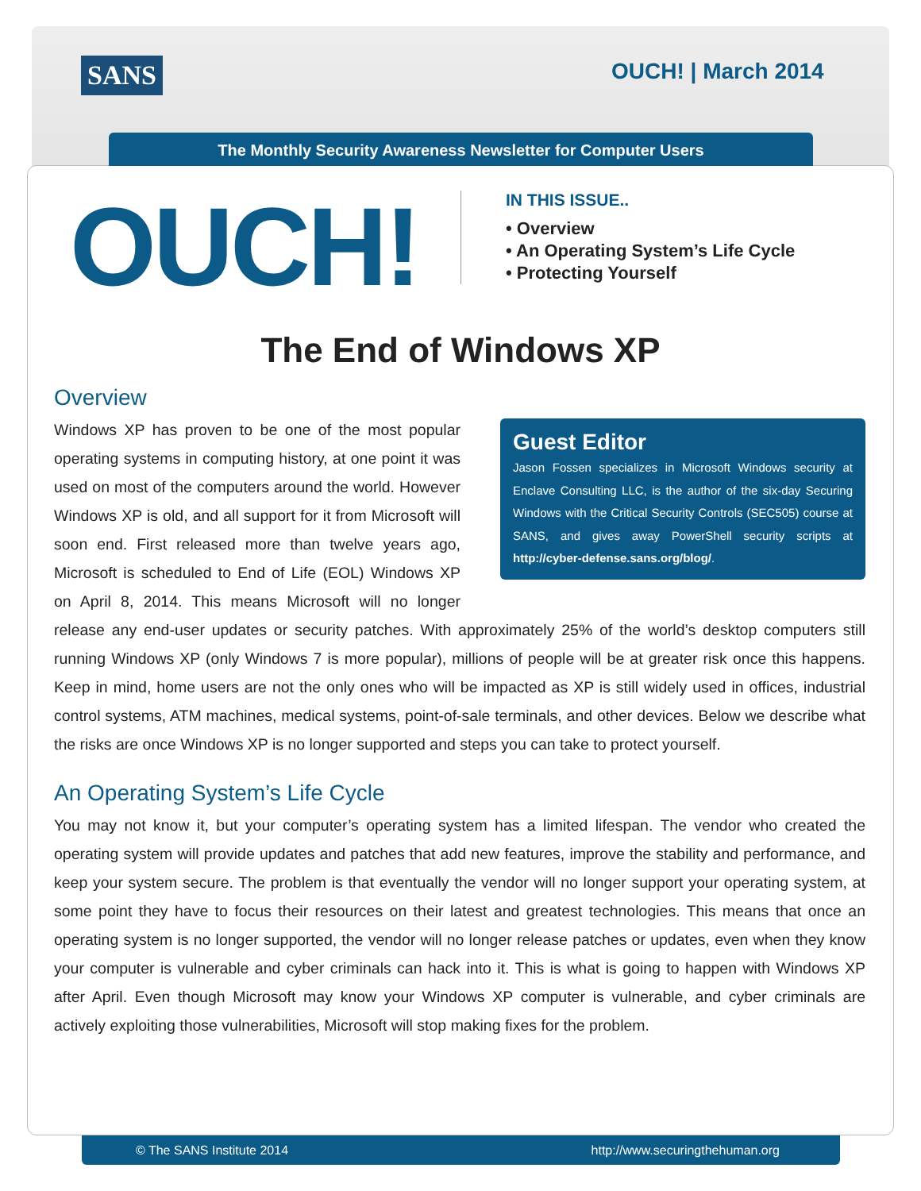SANS OUCH! | March 2014
The Monthly Security Awareness Newsletter for Computer Users
OUCH!
IN THIS ISSUE..
• Overview
• An Operating System’s Life Cycle
• Protecting Yourself
The End of Windows XP
Guest Editor
Jason Fossen specializes in Microsoft Windows security at Enclave Consulting LLC, is the author of the six-day Securing Windows with the Critical Security Controls (SEC505) course at SANS, and gives away PowerShell security scripts at http://cyber-defense.sans.org/blog/.
Overview
Windows XP has proven to be one of the most popular operating systems in computing history, at one point it was used on most of the computers around the world. However Windows XP is old, and all support for it from Microsoft will soon end. First released more than twelve years ago, Microsoft is scheduled to End of Life (EOL) Windows XP on April 8, 2014. This means Microsoft will no longer release any end-user updates or security patches. With approximately 25% of the world’s desktop computers still running Windows XP (only Windows 7 is more popular), millions of people will be at greater risk once this happens. Keep in mind, home users are not the only ones who will be impacted as XP is still widely used in offices, industrial control systems, ATM machines, medical systems, point-of-sale terminals, and other devices. Below we describe what the risks are once Windows XP is no longer supported and steps you can take to protect yourself.
An Operating System’s Life Cycle
You may not know it, but your computer’s operating system has a limited lifespan. The vendor who created the operating system will provide updates and patches that add new features, improve the stability and performance, and keep your system secure. The problem is that eventually the vendor will no longer support your operating system, at some point they have to focus their resources on their latest and greatest technologies. This means that once an operating system is no longer supported, the vendor will no longer release patches or updates, even when they know your computer is vulnerable and cyber criminals can hack into it. This is what is going to happen with Windows XP after April. Even though Microsoft may know your Windows XP computer is vulnerable, and cyber criminals are actively exploiting those vulnerabilities, Microsoft will stop making fixes for the problem.
© The SANS Institute 2014 http://www.securingthehuman.org